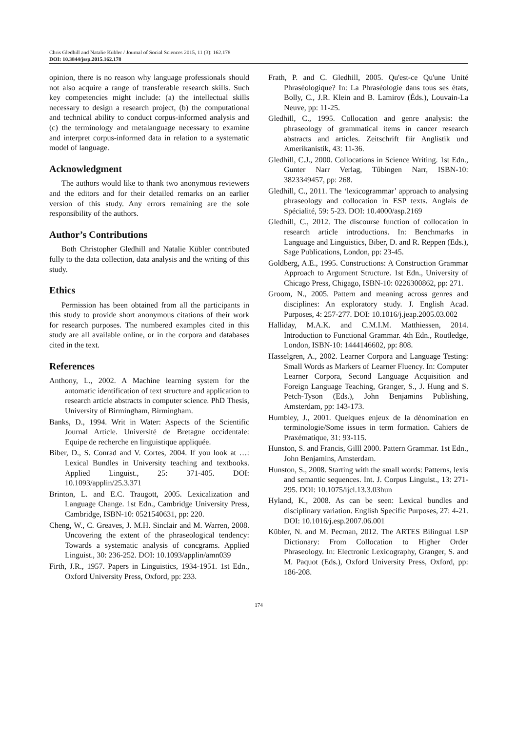Chris Gledhill and Natalie Kübler / Journal of Social Sciences 2015, 11 (3): 162.178
DOI: 10.3844/jssp.2015.162.178
opinion, there is no reason why language professionals should not also acquire a range of transferable research skills. Such key competencies might include: (a) the intellectual skills necessary to design a research project, (b) the computational and technical ability to conduct corpus-informed analysis and (c) the terminology and metalanguage necessary to examine and interpret corpus-informed data in relation to a systematic model of language.
Acknowledgment
The authors would like to thank two anonymous reviewers and the editors and for their detailed remarks on an earlier version of this study. Any errors remaining are the sole responsibility of the authors.
Author’s Contributions
Both Christopher Gledhill and Natalie Kübler contributed fully to the data collection, data analysis and the writing of this study.
Ethics
Permission has been obtained from all the participants in this study to provide short anonymous citations of their work for research purposes. The numbered examples cited in this study are all available online, or in the corpora and databases cited in the text.
References
Anthony, L., 2002. A Machine learning system for the automatic identification of text structure and application to research article abstracts in computer science. PhD Thesis, University of Birmingham, Birmingham.
Banks, D., 1994. Writ in Water: Aspects of the Scientific Journal Article. Université de Bretagne occidentale: Equipe de recherche en linguistique appliquée.
Biber, D., S. Conrad and V. Cortes, 2004. If you look at …: Lexical Bundles in University teaching and textbooks. Applied Linguist., 25: 371-405. DOI: 10.1093/applin/25.3.371
Brinton, L. and E.C. Traugott, 2005. Lexicalization and Language Change. 1st Edn., Cambridge University Press, Cambridge, ISBN-10: 0521540631, pp: 220.
Cheng, W., C. Greaves, J. M.H. Sinclair and M. Warren, 2008. Uncovering the extent of the phraseological tendency: Towards a systematic analysis of concgrams. Applied Linguist., 30: 236-252. DOI: 10.1093/applin/amn039
Firth, J.R., 1957. Papers in Linguistics, 1934-1951. 1st Edn., Oxford University Press, Oxford, pp: 233.
Frath, P. and C. Gledhill, 2005. Qu'est-ce Qu'une Unité Phraséologique? In: La Phraséologie dans tous ses états, Bolly, C., J.R. Klein and B. Lamirov (Éds.), Louvain-La Neuve, pp: 11-25.
Gledhill, C., 1995. Collocation and genre analysis: the phraseology of grammatical items in cancer research abstracts and articles. Zeitschrift fiir Anglistik und Amerikanistik, 43: 11-36.
Gledhill, C.J., 2000. Collocations in Science Writing. 1st Edn., Gunter Narr Verlag, Tűbingen Narr, ISBN-10: 3823349457, pp: 268.
Gledhill, C., 2011. The ‘lexicogrammar’ approach to analysing phraseology and collocation in ESP texts. Anglais de Spécialité, 59: 5-23. DOI: 10.4000/asp.2169
Gledhill, C., 2012. The discourse function of collocation in research article introductions. In: Benchmarks in Language and Linguistics, Biber, D. and R. Reppen (Eds.), Sage Publications, London, pp: 23-45.
Goldberg, A.E., 1995. Constructions: A Construction Grammar Approach to Argument Structure. 1st Edn., University of Chicago Press, Chigago, ISBN-10: 0226300862, pp: 271.
Groom, N., 2005. Pattern and meaning across genres and disciplines: An exploratory study. J. English Acad. Purposes, 4: 257-277. DOI: 10.1016/j.jeap.2005.03.002
Halliday, M.A.K. and C.M.I.M. Matthiessen, 2014. Introduction to Functional Grammar. 4th Edn., Routledge, London, ISBN-10: 1444146602, pp: 808.
Hasselgren, A., 2002. Learner Corpora and Language Testing: Small Words as Markers of Learner Fluency. In: Computer Learner Corpora, Second Language Acquisition and Foreign Language Teaching, Granger, S., J. Hung and S. Petch-Tyson (Eds.), John Benjamins Publishing, Amsterdam, pp: 143-173.
Humbley, J., 2001. Quelques enjeux de la dénomination en terminologie/Some issues in term formation. Cahiers de Praxématique, 31: 93-115.
Hunston, S. and Francis, Gilll 2000. Pattern Grammar. 1st Edn., John Benjamins, Amsterdam.
Hunston, S., 2008. Starting with the small words: Patterns, lexis and semantic sequences. Int. J. Corpus Linguist., 13: 271-295. DOI: 10.1075/ijcl.13.3.03hun
Hyland, K., 2008. As can be seen: Lexical bundles and disciplinary variation. English Specific Purposes, 27: 4-21. DOI: 10.1016/j.esp.2007.06.001
Kübler, N. and M. Pecman, 2012. The ARTES Bilingual LSP Dictionary: From Collocation to Higher Order Phraseology. In: Electronic Lexicography, Granger, S. and M. Paquot (Eds.), Oxford University Press, Oxford, pp: 186-208.
174